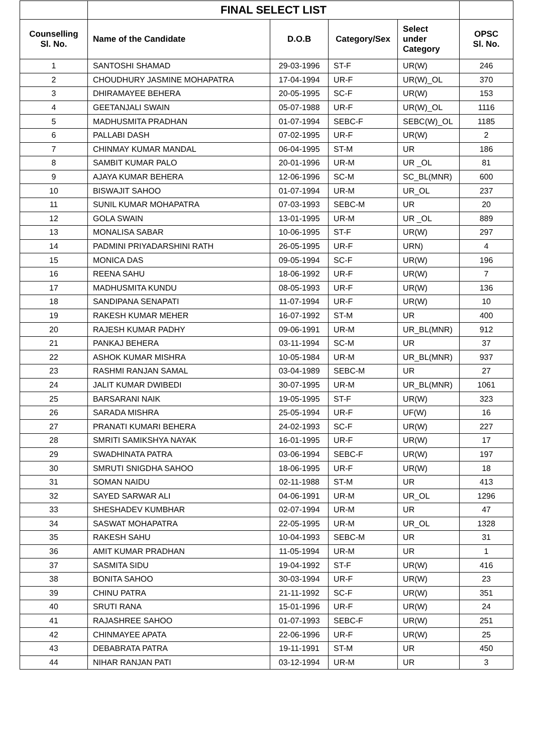| | FINAL SELECT LIST | | | | |
| --- | --- | --- | --- | --- | --- |
| Counselling Sl. No. | Name of the Candidate | D.O.B | Category/Sex | Select under Category | OPSC Sl. No. |
| 1 | SANTOSHI SHAMAD | 29-03-1996 | ST-F | UR(W) | 246 |
| 2 | CHOUDHURY JASMINE MOHAPATRA | 17-04-1994 | UR-F | UR(W)_OL | 370 |
| 3 | DHIRAMAYEE BEHERA | 20-05-1995 | SC-F | UR(W) | 153 |
| 4 | GEETANJALI SWAIN | 05-07-1988 | UR-F | UR(W)_OL | 1116 |
| 5 | MADHUSMITA PRADHAN | 01-07-1994 | SEBC-F | SEBC(W)_OL | 1185 |
| 6 | PALLABI DASH | 07-02-1995 | UR-F | UR(W) | 2 |
| 7 | CHINMAY KUMAR MANDAL | 06-04-1995 | ST-M | UR | 186 |
| 8 | SAMBIT KUMAR PALO | 20-01-1996 | UR-M | UR _OL | 81 |
| 9 | AJAYA KUMAR BEHERA | 12-06-1996 | SC-M | SC_BL(MNR) | 600 |
| 10 | BISWAJIT SAHOO | 01-07-1994 | UR-M | UR_OL | 237 |
| 11 | SUNIL KUMAR MOHAPATRA | 07-03-1993 | SEBC-M | UR | 20 |
| 12 | GOLA SWAIN | 13-01-1995 | UR-M | UR _OL | 889 |
| 13 | MONALISA SABAR | 10-06-1995 | ST-F | UR(W) | 297 |
| 14 | PADMINI PRIYADARSHINI RATH | 26-05-1995 | UR-F | URN) | 4 |
| 15 | MONICA DAS | 09-05-1994 | SC-F | UR(W) | 196 |
| 16 | REENA SAHU | 18-06-1992 | UR-F | UR(W) | 7 |
| 17 | MADHUSMITA KUNDU | 08-05-1993 | UR-F | UR(W) | 136 |
| 18 | SANDIPANA SENAPATI | 11-07-1994 | UR-F | UR(W) | 10 |
| 19 | RAKESH KUMAR MEHER | 16-07-1992 | ST-M | UR | 400 |
| 20 | RAJESH KUMAR PADHY | 09-06-1991 | UR-M | UR_BL(MNR) | 912 |
| 21 | PANKAJ BEHERA | 03-11-1994 | SC-M | UR | 37 |
| 22 | ASHOK KUMAR MISHRA | 10-05-1984 | UR-M | UR_BL(MNR) | 937 |
| 23 | RASHMI RANJAN SAMAL | 03-04-1989 | SEBC-M | UR | 27 |
| 24 | JALIT KUMAR DWIBEDI | 30-07-1995 | UR-M | UR_BL(MNR) | 1061 |
| 25 | BARSARANI NAIK | 19-05-1995 | ST-F | UR(W) | 323 |
| 26 | SARADA MISHRA | 25-05-1994 | UR-F | UF(W) | 16 |
| 27 | PRANATI KUMARI BEHERA | 24-02-1993 | SC-F | UR(W) | 227 |
| 28 | SMRITI SAMIKSHYA NAYAK | 16-01-1995 | UR-F | UR(W) | 17 |
| 29 | SWADHINATA PATRA | 03-06-1994 | SEBC-F | UR(W) | 197 |
| 30 | SMRUTI SNIGDHA SAHOO | 18-06-1995 | UR-F | UR(W) | 18 |
| 31 | SOMAN NAIDU | 02-11-1988 | ST-M | UR | 413 |
| 32 | SAYED SARWAR ALI | 04-06-1991 | UR-M | UR_OL | 1296 |
| 33 | SHESHADEV KUMBHAR | 02-07-1994 | UR-M | UR | 47 |
| 34 | SASWAT MOHAPATRA | 22-05-1995 | UR-M | UR_OL | 1328 |
| 35 | RAKESH SAHU | 10-04-1993 | SEBC-M | UR | 31 |
| 36 | AMIT KUMAR PRADHAN | 11-05-1994 | UR-M | UR | 1 |
| 37 | SASMITA SIDU | 19-04-1992 | ST-F | UR(W) | 416 |
| 38 | BONITA SAHOO | 30-03-1994 | UR-F | UR(W) | 23 |
| 39 | CHINU PATRA | 21-11-1992 | SC-F | UR(W) | 351 |
| 40 | SRUTI RANA | 15-01-1996 | UR-F | UR(W) | 24 |
| 41 | RAJASHREE SAHOO | 01-07-1993 | SEBC-F | UR(W) | 251 |
| 42 | CHINMAYEE APATA | 22-06-1996 | UR-F | UR(W) | 25 |
| 43 | DEBABRATA PATRA | 19-11-1991 | ST-M | UR | 450 |
| 44 | NIHAR RANJAN PATI | 03-12-1994 | UR-M | UR | 3 |